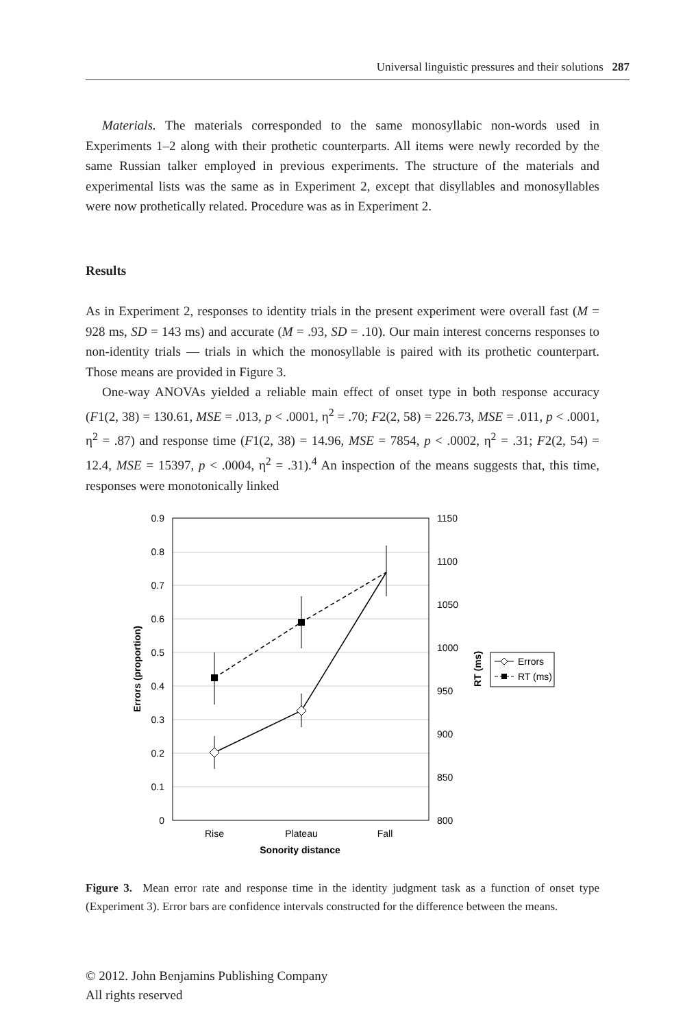Universal linguistic pressures and their solutions 287
Materials. The materials corresponded to the same monosyllabic non-words used in Experiments 1–2 along with their prothetic counterparts. All items were newly recorded by the same Russian talker employed in previous experiments. The structure of the materials and experimental lists was the same as in Experiment 2, except that disyllables and monosyllables were now prothetically related. Procedure was as in Experiment 2.
Results
As in Experiment 2, responses to identity trials in the present experiment were overall fast (M = 928 ms, SD = 143 ms) and accurate (M = .93, SD = .10). Our main interest concerns responses to non-identity trials — trials in which the monosyllable is paired with its prothetic counterpart. Those means are provided in Figure 3.
One-way ANOVAs yielded a reliable main effect of onset type in both response accuracy (F1(2, 38) = 130.61, MSE = .013, p < .0001, η<sup>2</sup> = .70; F2(2, 58) = 226.73, MSE = .011, p < .0001, η<sup>2</sup> = .87) and response time (F1(2, 38) = 14.96, MSE = 7854, p < .0002, η<sup>2</sup> = .31; F2(2, 54) = 12.4, MSE = 15397, p < .0004, η<sup>2</sup> = .31).<sup>4</sup> An inspection of the means suggests that, this time, responses were monotonically linked
0.9
0.8
0.7
0.6
0.5
0.4
0.3
0.2
0.1
0
1150
1100
1050
1000
950
900
850
800
Rise
Plateau
Fall
Sonority distance
Errors (proportion)
RT (ms)
Errors
RT (ms)
Figure 3. Mean error rate and response time in the identity judgment task as a function of onset type (Experiment 3). Error bars are confidence intervals constructed for the difference between the means.
© 2012. John Benjamins Publishing Company
All rights reserved